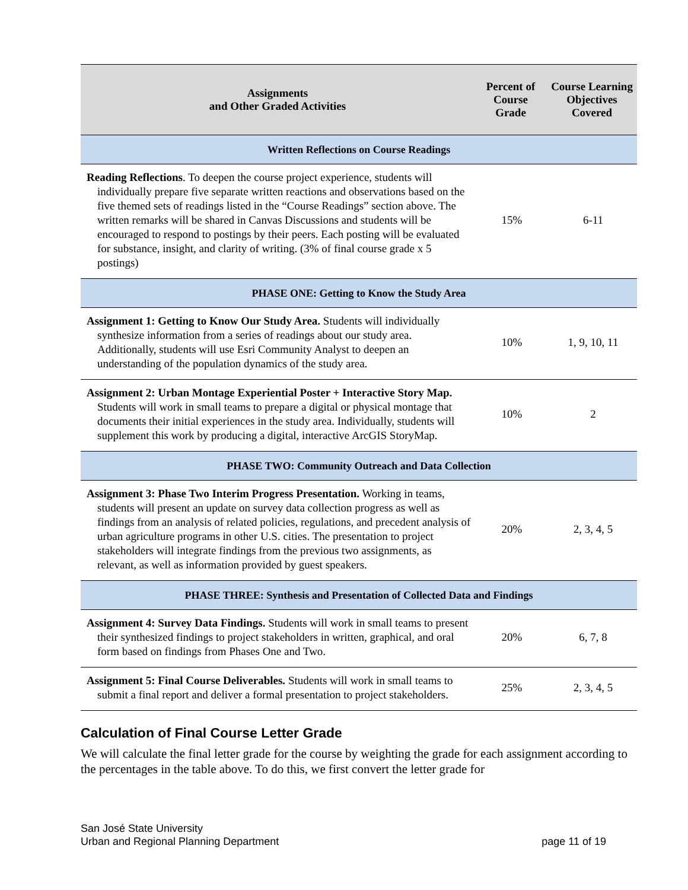| Assignments and Other Graded Activities | Percent of Course Grade | Course Learning Objectives Covered |
| --- | --- | --- |
| Written Reflections on Course Readings | | |
| Reading Reflections . To deepen the course project experience, students will individually prepare five separate written reactions and observations based on the five themed sets of readings listed in the “Course Readings” section above. The written remarks will be shared in Canvas Discussions and students will be encouraged to respond to postings by their peers. Each posting will be evaluated for substance, insight, and clarity of writing. (3% of final course grade x 5 postings) | 15% | 6-11 |
| PHASE ONE: Getting to Know the Study Area | | |
| Assignment 1: Getting to Know Our Study Area. Students will individually synthesize information from a series of readings about our study area. Additionally, students will use Esri Community Analyst to deepen an understanding of the population dynamics of the study area. | 10% | 1, 9, 10, 11 |
| Assignment 2: Urban Montage Experiential Poster + Interactive Story Map. Students will work in small teams to prepare a digital or physical montage that documents their initial experiences in the study area. Individually, students will supplement this work by producing a digital, interactive ArcGIS StoryMap. | 10% | 2 |
| PHASE TWO: Community Outreach and Data Collection | | |
| Assignment 3: Phase Two Interim Progress Presentation. Working in teams, students will present an update on survey data collection progress as well as findings from an analysis of related policies, regulations, and precedent analysis of urban agriculture programs in other U.S. cities. The presentation to project stakeholders will integrate findings from the previous two assignments, as relevant, as well as information provided by guest speakers. | 20% | 2, 3, 4, 5 |
| PHASE THREE: Synthesis and Presentation of Collected Data and Findings | | |
| Assignment 4: Survey Data Findings. Students will work in small teams to present their synthesized findings to project stakeholders in written, graphical, and oral form based on findings from Phases One and Two. | 20% | 6, 7, 8 |
| Assignment 5: Final Course Deliverables. Students will work in small teams to submit a final report and deliver a formal presentation to project stakeholders. | 25% | 2, 3, 4, 5 |
Calculation of Final Course Letter Grade
We will calculate the final letter grade for the course by weighting the grade for each assignment according to the percentages in the table above. To do this, we first convert the letter grade for
San José State University
Urban and Regional Planning Department
page 11 of 19